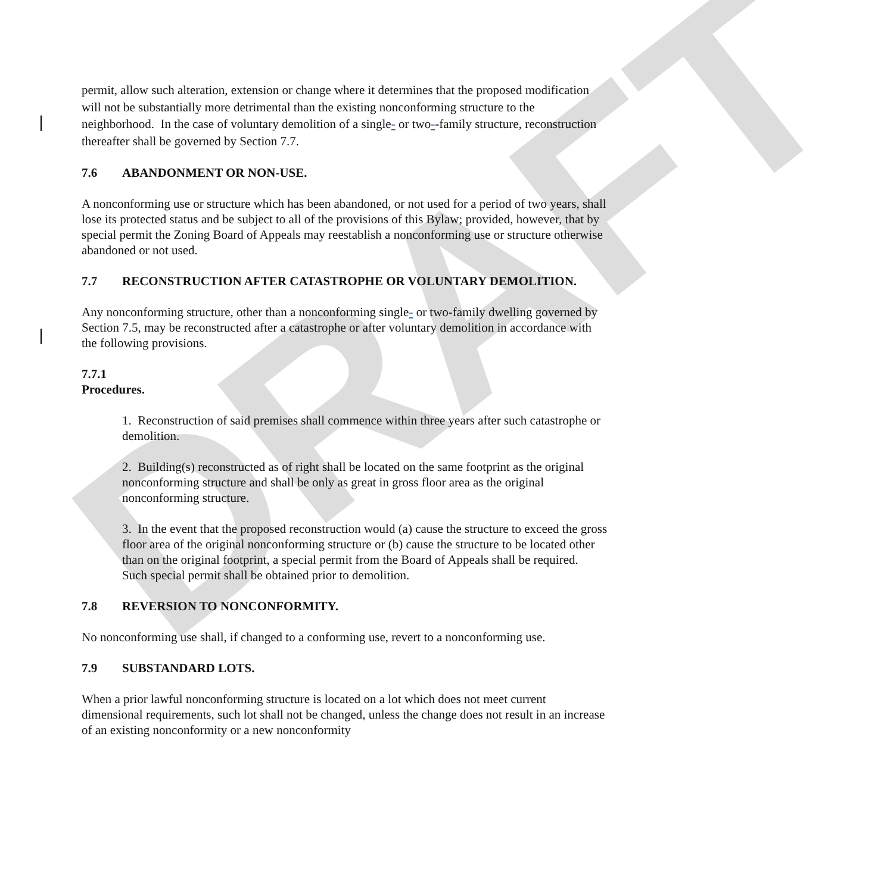DRAFT
permit, allow such alteration, extension or change where it determines that the proposed modification will not be substantially more detrimental than the existing nonconforming structure to the neighborhood. In the case of voluntary demolition of a single- or two--family structure, reconstruction thereafter shall be governed by Section 7.7.
7.6 ABANDONMENT OR NON-USE.
A nonconforming use or structure which has been abandoned, or not used for a period of two years, shall lose its protected status and be subject to all of the provisions of this Bylaw; provided, however, that by special permit the Zoning Board of Appeals may reestablish a nonconforming use or structure otherwise abandoned or not used.
7.7 RECONSTRUCTION AFTER CATASTROPHE OR VOLUNTARY DEMOLITION.
Any nonconforming structure, other than a nonconforming single- or two-family dwelling governed by Section 7.5, may be reconstructed after a catastrophe or after voluntary demolition in accordance with the following provisions.
7.7.1 Procedures.
1. Reconstruction of said premises shall commence within three years after such catastrophe or demolition.
2. Building(s) reconstructed as of right shall be located on the same footprint as the original nonconforming structure and shall be only as great in gross floor area as the original nonconforming structure.
3. In the event that the proposed reconstruction would (a) cause the structure to exceed the gross floor area of the original nonconforming structure or (b) cause the structure to be located other than on the original footprint, a special permit from the Board of Appeals shall be required. Such special permit shall be obtained prior to demolition.
7.8 REVERSION TO NONCONFORMITY.
No nonconforming use shall, if changed to a conforming use, revert to a nonconforming use.
7.9 SUBSTANDARD LOTS.
When a prior lawful nonconforming structure is located on a lot which does not meet current dimensional requirements, such lot shall not be changed, unless the change does not result in an increase of an existing nonconformity or a new nonconformity